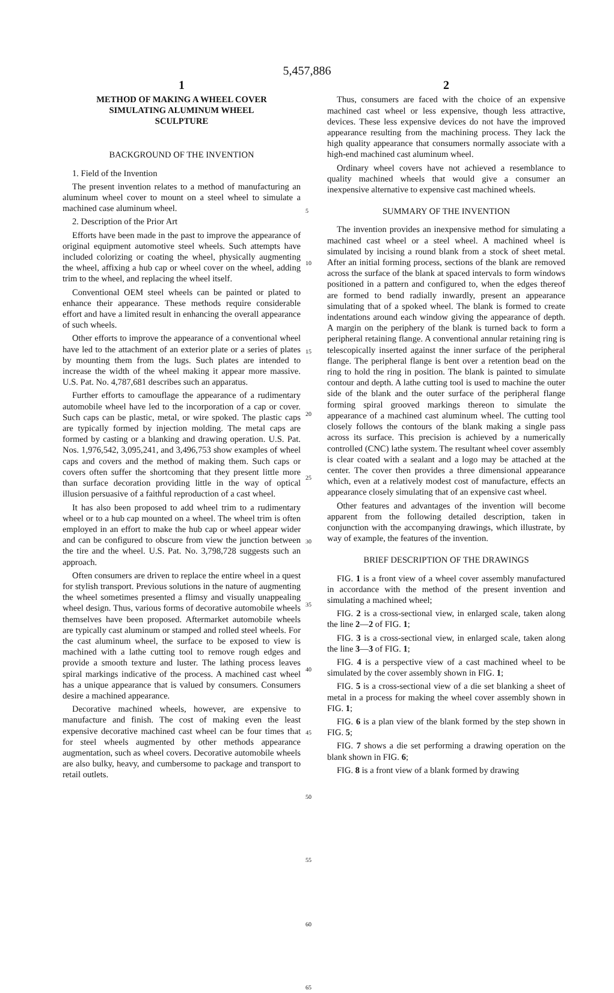5,457,886
1
METHOD OF MAKING A WHEEL COVER
SIMULATING ALUMINUM WHEEL
SCULPTURE
BACKGROUND OF THE INVENTION
1. Field of the Invention
The present invention relates to a method of manufacturing an aluminum wheel cover to mount on a steel wheel to simulate a machined case aluminum wheel.
2. Description of the Prior Art
Efforts have been made in the past to improve the appearance of original equipment automotive steel wheels. Such attempts have included colorizing or coating the wheel, physically augmenting the wheel, affixing a hub cap or wheel cover on the wheel, adding trim to the wheel, and replacing the wheel itself.
Conventional OEM steel wheels can be painted or plated to enhance their appearance. These methods require considerable effort and have a limited result in enhancing the overall appearance of such wheels.
Other efforts to improve the appearance of a conventional wheel have led to the attachment of an exterior plate or a series of plates by mounting them from the lugs. Such plates are intended to increase the width of the wheel making it appear more massive. U.S. Pat. No. 4,787,681 describes such an apparatus.
Further efforts to camouflage the appearance of a rudimentary automobile wheel have led to the incorporation of a cap or cover. Such caps can be plastic, metal, or wire spoked. The plastic caps are typically formed by injection molding. The metal caps are formed by casting or a blanking and drawing operation. U.S. Pat. Nos. 1,976,542, 3,095,241, and 3,496,753 show examples of wheel caps and covers and the method of making them. Such caps or covers often suffer the shortcoming that they present little more than surface decoration providing little in the way of optical illusion persuasive of a faithful reproduction of a cast wheel.
It has also been proposed to add wheel trim to a rudimentary wheel or to a hub cap mounted on a wheel. The wheel trim is often employed in an effort to make the hub cap or wheel appear wider and can be configured to obscure from view the junction between the tire and the wheel. U.S. Pat. No. 3,798,728 suggests such an approach.
Often consumers are driven to replace the entire wheel in a quest for stylish transport. Previous solutions in the nature of augmenting the wheel sometimes presented a flimsy and visually unappealing wheel design. Thus, various forms of decorative automobile wheels themselves have been proposed. Aftermarket automobile wheels are typically cast aluminum or stamped and rolled steel wheels. For the cast aluminum wheel, the surface to be exposed to view is machined with a lathe cutting tool to remove rough edges and provide a smooth texture and luster. The lathing process leaves spiral markings indicative of the process. A machined cast wheel has a unique appearance that is valued by consumers. Consumers desire a machined appearance.
Decorative machined wheels, however, are expensive to manufacture and finish. The cost of making even the least expensive decorative machined cast wheel can be four times that for steel wheels augmented by other methods appearance augmentation, such as wheel covers. Decorative automobile wheels are also bulky, heavy, and cumbersome to package and transport to retail outlets.
5
10
15
20
25
30
35
40
45
50
55
60
65
2
Thus, consumers are faced with the choice of an expensive machined cast wheel or less expensive, though less attractive, devices. These less expensive devices do not have the improved appearance resulting from the machining process. They lack the high quality appearance that consumers normally associate with a high-end machined cast aluminum wheel.
Ordinary wheel covers have not achieved a resemblance to quality machined wheels that would give a consumer an inexpensive alternative to expensive cast machined wheels.
SUMMARY OF THE INVENTION
The invention provides an inexpensive method for simulating a machined cast wheel or a steel wheel. A machined wheel is simulated by incising a round blank from a stock of sheet metal. After an initial forming process, sections of the blank are removed across the surface of the blank at spaced intervals to form windows positioned in a pattern and configured to, when the edges thereof are formed to bend radially inwardly, present an appearance simulating that of a spoked wheel. The blank is formed to create indentations around each window giving the appearance of depth. A margin on the periphery of the blank is turned back to form a peripheral retaining flange. A conventional annular retaining ring is telescopically inserted against the inner surface of the peripheral flange. The peripheral flange is bent over a retention bead on the ring to hold the ring in position. The blank is painted to simulate contour and depth. A lathe cutting tool is used to machine the outer side of the blank and the outer surface of the peripheral flange forming spiral grooved markings thereon to simulate the appearance of a machined cast aluminum wheel. The cutting tool closely follows the contours of the blank making a single pass across its surface. This precision is achieved by a numerically controlled (CNC) lathe system. The resultant wheel cover assembly is clear coated with a sealant and a logo may be attached at the center. The cover then provides a three dimensional appearance which, even at a relatively modest cost of manufacture, effects an appearance closely simulating that of an expensive cast wheel.
Other features and advantages of the invention will become apparent from the following detailed description, taken in conjunction with the accompanying drawings, which illustrate, by way of example, the features of the invention.
BRIEF DESCRIPTION OF THE DRAWINGS
FIG. 1 is a front view of a wheel cover assembly manufactured in accordance with the method of the present invention and simulating a machined wheel;
FIG. 2 is a cross-sectional view, in enlarged scale, taken along the line 2—2 of FIG. 1;
FIG. 3 is a cross-sectional view, in enlarged scale, taken along the line 3—3 of FIG. 1;
FIG. 4 is a perspective view of a cast machined wheel to be simulated by the cover assembly shown in FIG. 1;
FIG. 5 is a cross-sectional view of a die set blanking a sheet of metal in a process for making the wheel cover assembly shown in FIG. 1;
FIG. 6 is a plan view of the blank formed by the step shown in FIG. 5;
FIG. 7 shows a die set performing a drawing operation on the blank shown in FIG. 6;
FIG. 8 is a front view of a blank formed by drawing